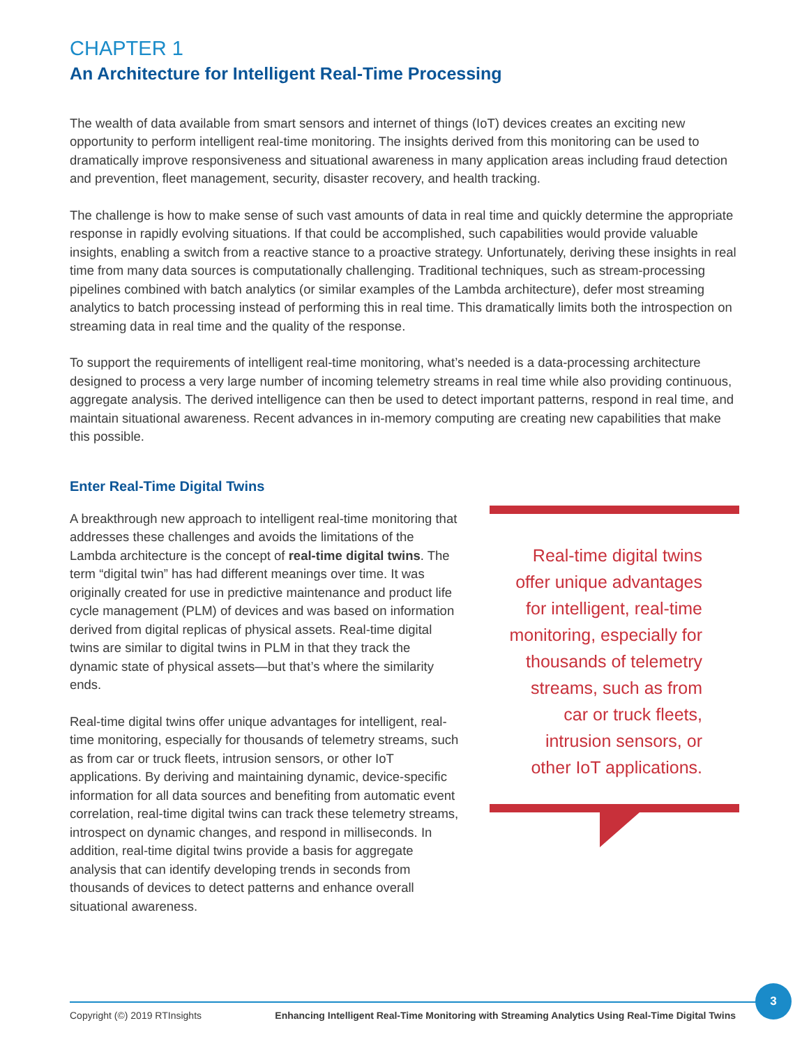CHAPTER 1
An Architecture for Intelligent Real-Time Processing
The wealth of data available from smart sensors and internet of things (IoT) devices creates an exciting new opportunity to perform intelligent real-time monitoring. The insights derived from this monitoring can be used to dramatically improve responsiveness and situational awareness in many application areas including fraud detection and prevention, fleet management, security, disaster recovery, and health tracking.
The challenge is how to make sense of such vast amounts of data in real time and quickly determine the appropriate response in rapidly evolving situations. If that could be accomplished, such capabilities would provide valuable insights, enabling a switch from a reactive stance to a proactive strategy. Unfortunately, deriving these insights in real time from many data sources is computationally challenging. Traditional techniques, such as stream-processing pipelines combined with batch analytics (or similar examples of the Lambda architecture), defer most streaming analytics to batch processing instead of performing this in real time. This dramatically limits both the introspection on streaming data in real time and the quality of the response.
To support the requirements of intelligent real-time monitoring, what’s needed is a data-processing architecture designed to process a very large number of incoming telemetry streams in real time while also providing continuous, aggregate analysis. The derived intelligence can then be used to detect important patterns, respond in real time, and maintain situational awareness. Recent advances in in-memory computing are creating new capabilities that make this possible.
Enter Real-Time Digital Twins
A breakthrough new approach to intelligent real-time monitoring that addresses these challenges and avoids the limitations of the Lambda architecture is the concept of real-time digital twins. The term “digital twin” has had different meanings over time. It was originally created for use in predictive maintenance and product life cycle management (PLM) of devices and was based on information derived from digital replicas of physical assets. Real-time digital twins are similar to digital twins in PLM in that they track the dynamic state of physical assets—but that’s where the similarity ends.
Real-time digital twins offer unique advantages for intelligent, real-time monitoring, especially for thousands of telemetry streams, such as from car or truck fleets, intrusion sensors, or other IoT applications. By deriving and maintaining dynamic, device-specific information for all data sources and benefiting from automatic event correlation, real-time digital twins can track these telemetry streams, introspect on dynamic changes, and respond in milliseconds. In addition, real-time digital twins provide a basis for aggregate analysis that can identify developing trends in seconds from thousands of devices to detect patterns and enhance overall situational awareness.
Real-time digital twins offer unique advantages for intelligent, real-time monitoring, especially for thousands of telemetry streams, such as from car or truck fleets, intrusion sensors, or other IoT applications.
Copyright (©) 2019 RTInsights Enhancing Intelligent Real-Time Monitoring with Streaming Analytics Using Real-Time Digital Twins
3